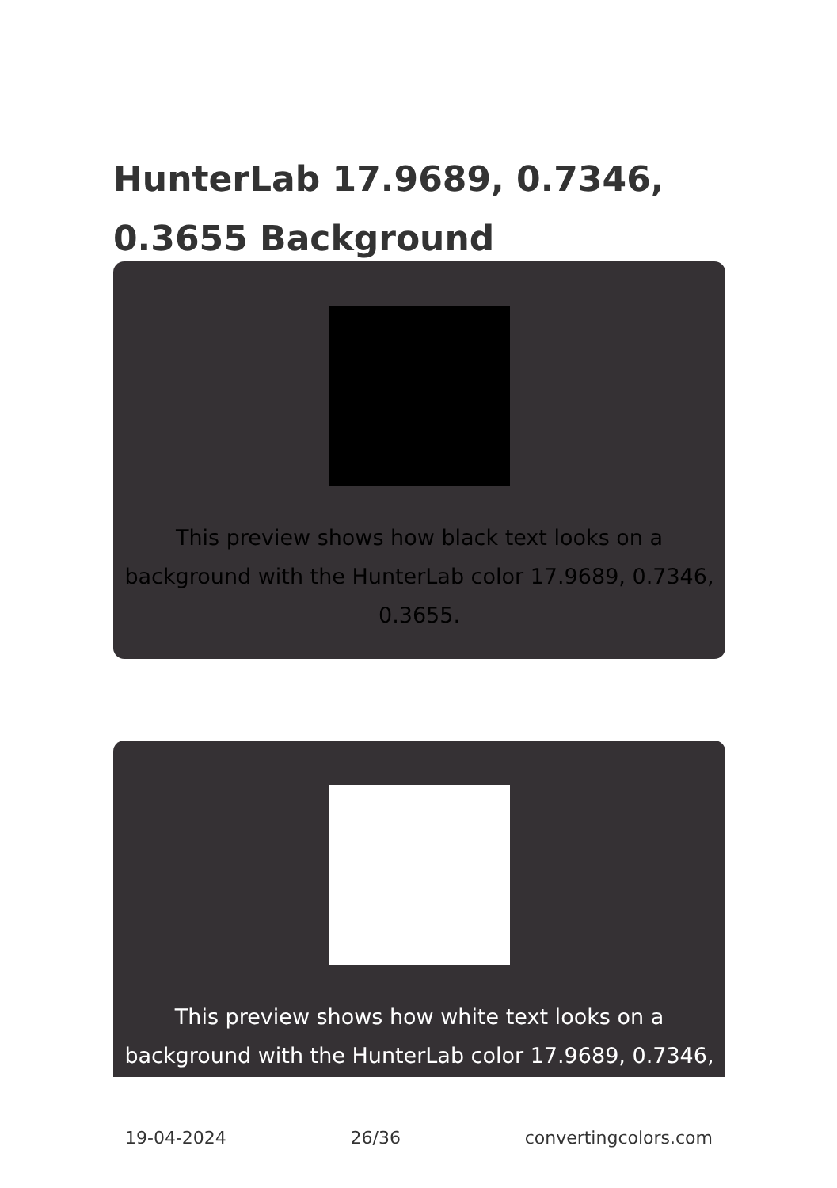HunterLab 17.9689, 0.7346, 0.3655 Background
This preview shows how black text looks on a background with the HunterLab color 17.9689, 0.7346, 0.3655.
This preview shows how white text looks on a background with the HunterLab color 17.9689, 0.7346,
19-04-2024 26/36 convertingcolors.com